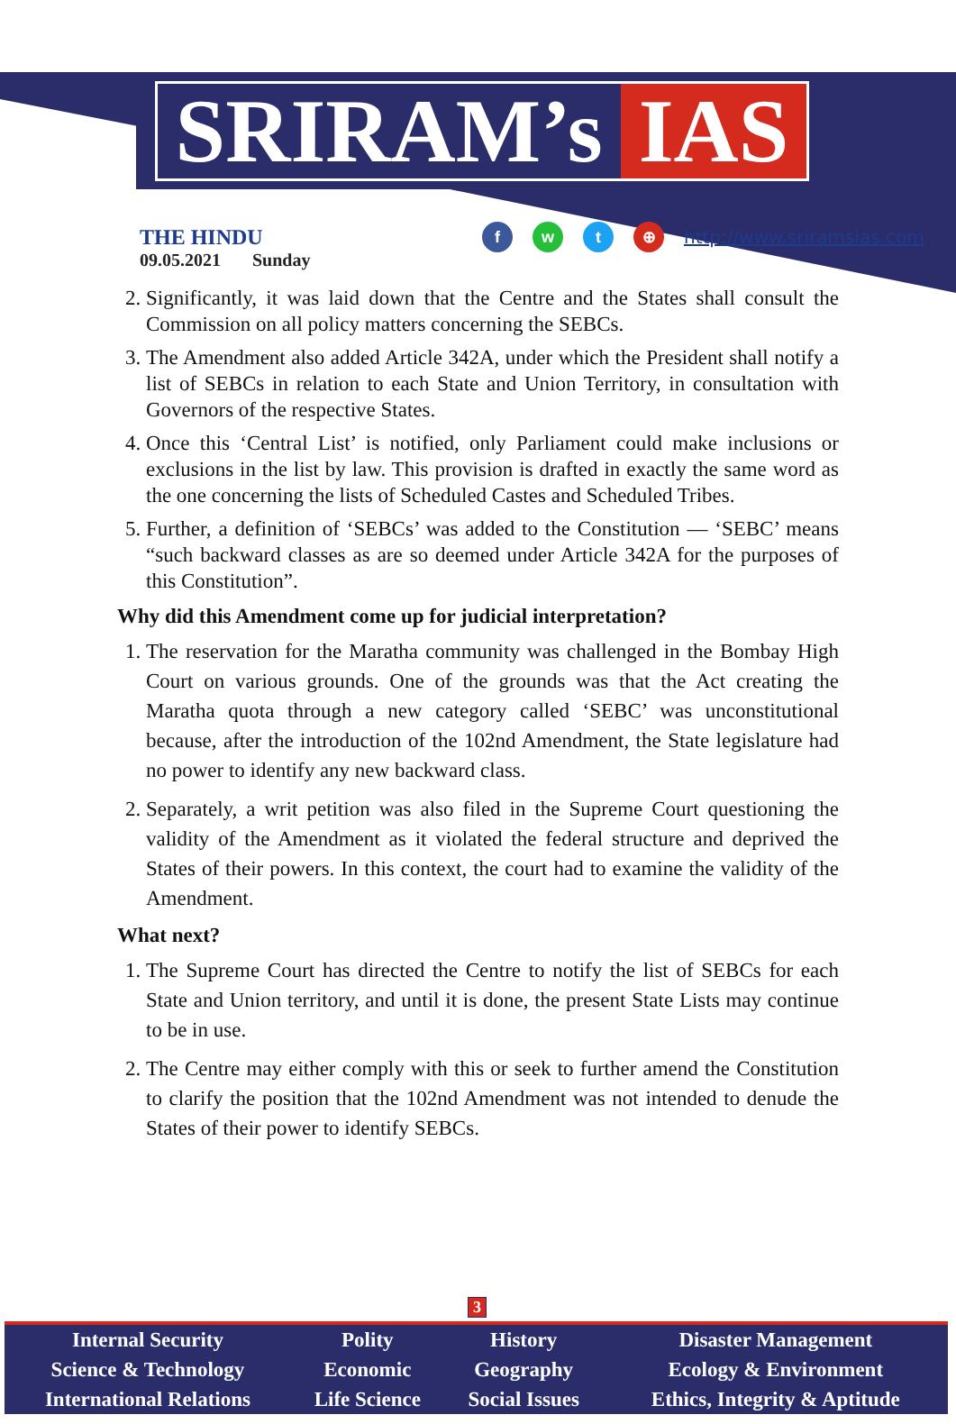SRIRAM’s IAS
THE HINDU
09.05.2021 Sunday
fwt ⊕ http://www.sriramsias.com
2. Significantly, it was laid down that the Centre and the States shall consult the Commission on all policy matters concerning the SEBCs.
3. The Amendment also added Article 342A, under which the President shall notify a list of SEBCs in relation to each State and Union Territory, in consultation with Governors of the respective States.
4. Once this ‘Central List’ is notified, only Parliament could make inclusions or exclusions in the list by law. This provision is drafted in exactly the same word as the one concerning the lists of Scheduled Castes and Scheduled Tribes.
5. Further, a definition of ‘SEBCs’ was added to the Constitution — ‘SEBC’ means “such backward classes as are so deemed under Article 342A for the purposes of this Constitution”.
Why did this Amendment come up for judicial interpretation?
1. The reservation for the Maratha community was challenged in the Bombay High Court on various grounds. One of the grounds was that the Act creating the Maratha quota through a new category called ‘SEBC’ was unconstitutional because, after the introduction of the 102nd Amendment, the State legislature had no power to identify any new backward class.
2. Separately, a writ petition was also filed in the Supreme Court questioning the validity of the Amendment as it violated the federal structure and deprived the States of their powers. In this context, the court had to examine the validity of the Amendment.
What next?
1. The Supreme Court has directed the Centre to notify the list of SEBCs for each State and Union territory, and until it is done, the present State Lists may continue to be in use.
2. The Centre may either comply with this or seek to further amend the Constitution to clarify the position that the 102nd Amendment was not intended to denude the States of their power to identify SEBCs.
3
| Internal Security | Polity | History | Disaster Management |
| Science & Technology | Economic | Geography | Ecology & Environment |
| International Relations | Life Science | Social Issues | Ethics, Integrity & Aptitude |